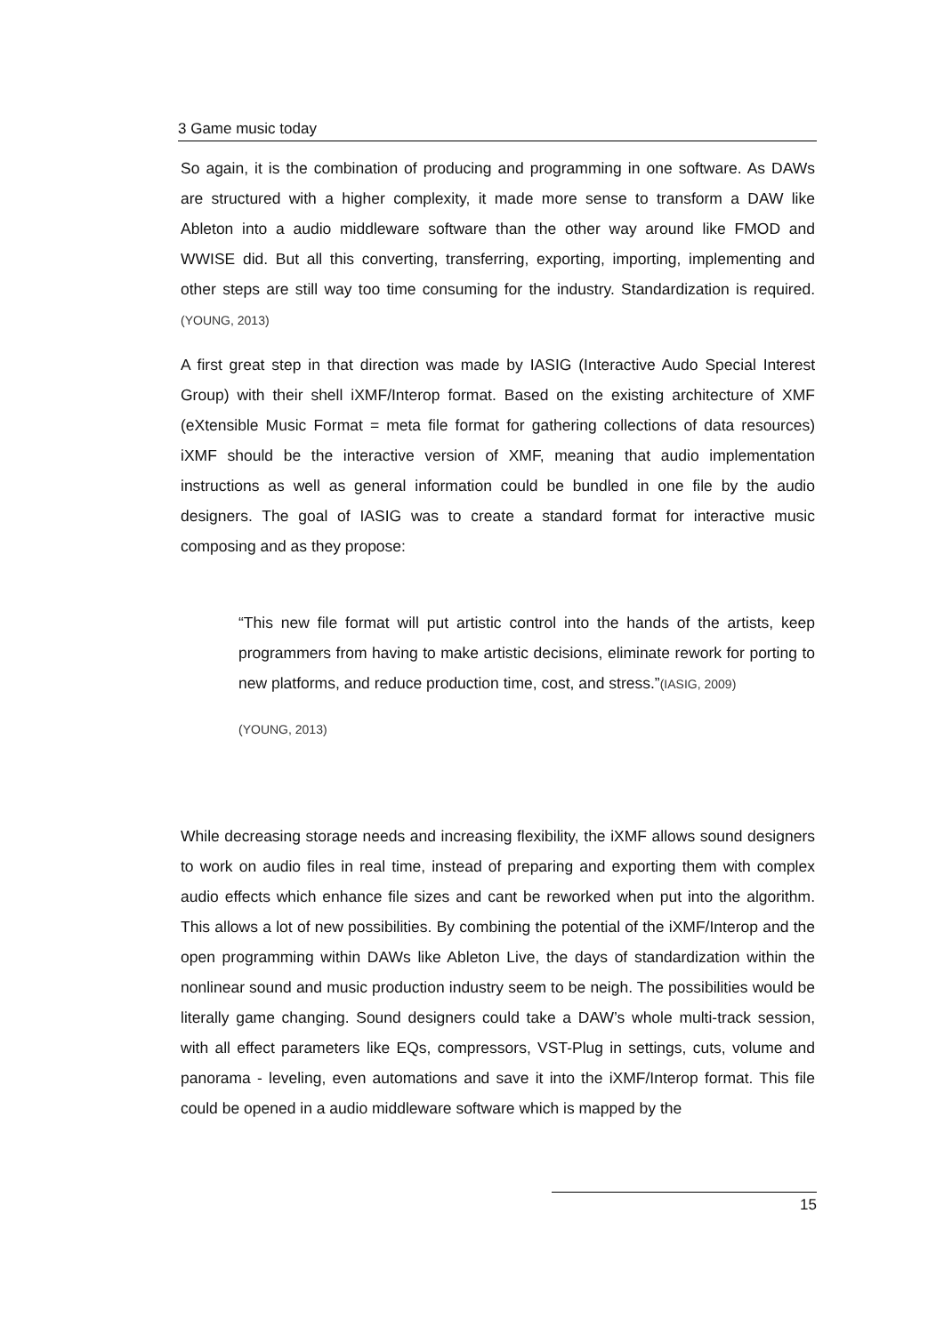3 Game music today
So again, it is the combination of producing and programming in one software. As DAWs are structured with a higher complexity, it made more sense to transform a DAW like Ableton into a audio middleware software than the other way around like FMOD and WWISE did. But all this converting, transferring, exporting, importing, implementing and other steps are still way too time consuming for the industry. Standardization is required. (YOUNG, 2013)
A first great step in that direction was made by IASIG (Interactive Audo Special Interest Group) with their shell iXMF/Interop format. Based on the existing architecture of XMF (eXtensible Music Format = meta file format for gathering collections of data resources) iXMF should be the interactive version of XMF, meaning that audio implementation instructions as well as general information could be bundled in one file by the audio designers. The goal of IASIG was to create a standard format for interactive music composing and as they propose:
“This new file format will put artistic control into the hands of the artists, keep programmers from having to make artistic decisions, eliminate rework for porting to new platforms, and reduce production time, cost, and stress.”(IASIG, 2009)
(YOUNG, 2013)
While decreasing storage needs and increasing flexibility, the iXMF allows sound designers to work on audio files in real time, instead of preparing and exporting them with complex audio effects which enhance file sizes and cant be reworked when put into the algorithm. This allows a lot of new possibilities. By combining the potential of the iXMF/Interop and the open programming within DAWs like Ableton Live, the days of standardization within the nonlinear sound and music production industry seem to be neigh. The possibilities would be literally game changing. Sound designers could take a DAW’s whole multi-track session, with all effect parameters like EQs, compressors, VST-Plug in settings, cuts, volume and panorama - leveling, even automations and save it into the iXMF/Interop format. This file could be opened in a audio middleware software which is mapped by the
15